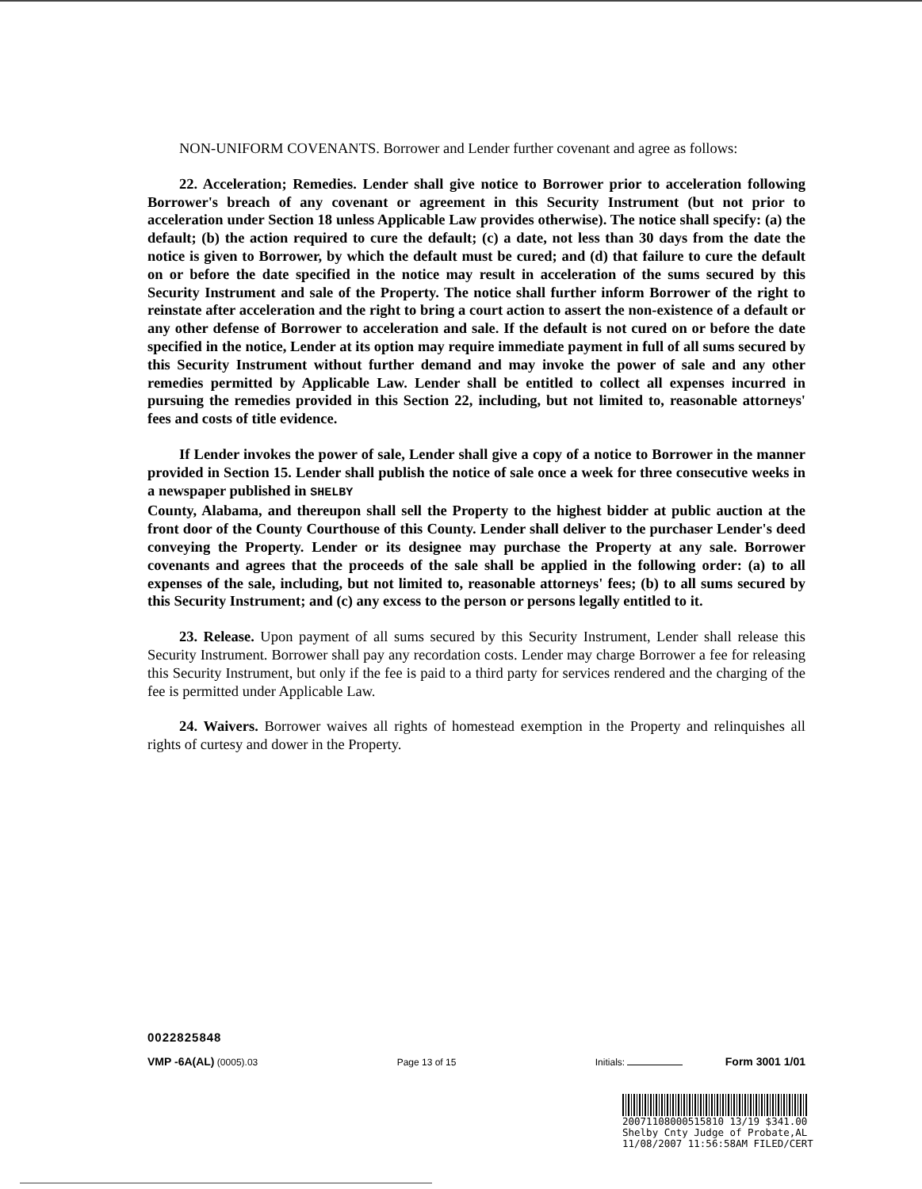NON-UNIFORM COVENANTS. Borrower and Lender further covenant and agree as follows:
22. Acceleration; Remedies. Lender shall give notice to Borrower prior to acceleration following Borrower's breach of any covenant or agreement in this Security Instrument (but not prior to acceleration under Section 18 unless Applicable Law provides otherwise). The notice shall specify: (a) the default; (b) the action required to cure the default; (c) a date, not less than 30 days from the date the notice is given to Borrower, by which the default must be cured; and (d) that failure to cure the default on or before the date specified in the notice may result in acceleration of the sums secured by this Security Instrument and sale of the Property. The notice shall further inform Borrower of the right to reinstate after acceleration and the right to bring a court action to assert the non-existence of a default or any other defense of Borrower to acceleration and sale. If the default is not cured on or before the date specified in the notice, Lender at its option may require immediate payment in full of all sums secured by this Security Instrument without further demand and may invoke the power of sale and any other remedies permitted by Applicable Law. Lender shall be entitled to collect all expenses incurred in pursuing the remedies provided in this Section 22, including, but not limited to, reasonable attorneys' fees and costs of title evidence.
If Lender invokes the power of sale, Lender shall give a copy of a notice to Borrower in the manner provided in Section 15. Lender shall publish the notice of sale once a week for three consecutive weeks in a newspaper published in SHELBY
County, Alabama, and thereupon shall sell the Property to the highest bidder at public auction at the front door of the County Courthouse of this County. Lender shall deliver to the purchaser Lender's deed conveying the Property. Lender or its designee may purchase the Property at any sale. Borrower covenants and agrees that the proceeds of the sale shall be applied in the following order: (a) to all expenses of the sale, including, but not limited to, reasonable attorneys' fees; (b) to all sums secured by this Security Instrument; and (c) any excess to the person or persons legally entitled to it.
23. Release. Upon payment of all sums secured by this Security Instrument, Lender shall release this Security Instrument. Borrower shall pay any recordation costs. Lender may charge Borrower a fee for releasing this Security Instrument, but only if the fee is paid to a third party for services rendered and the charging of the fee is permitted under Applicable Law.
24. Waivers. Borrower waives all rights of homestead exemption in the Property and relinquishes all rights of curtesy and dower in the Property.
0022825848
VMP -6A(AL) (0005).03 Page 13 of 15 Initials: Form 3001 1/01
20071108000515810 13/19 $341.00
Shelby Cnty Judge of Probate,AL
11/08/2007 11:56:58AM FILED/CERT